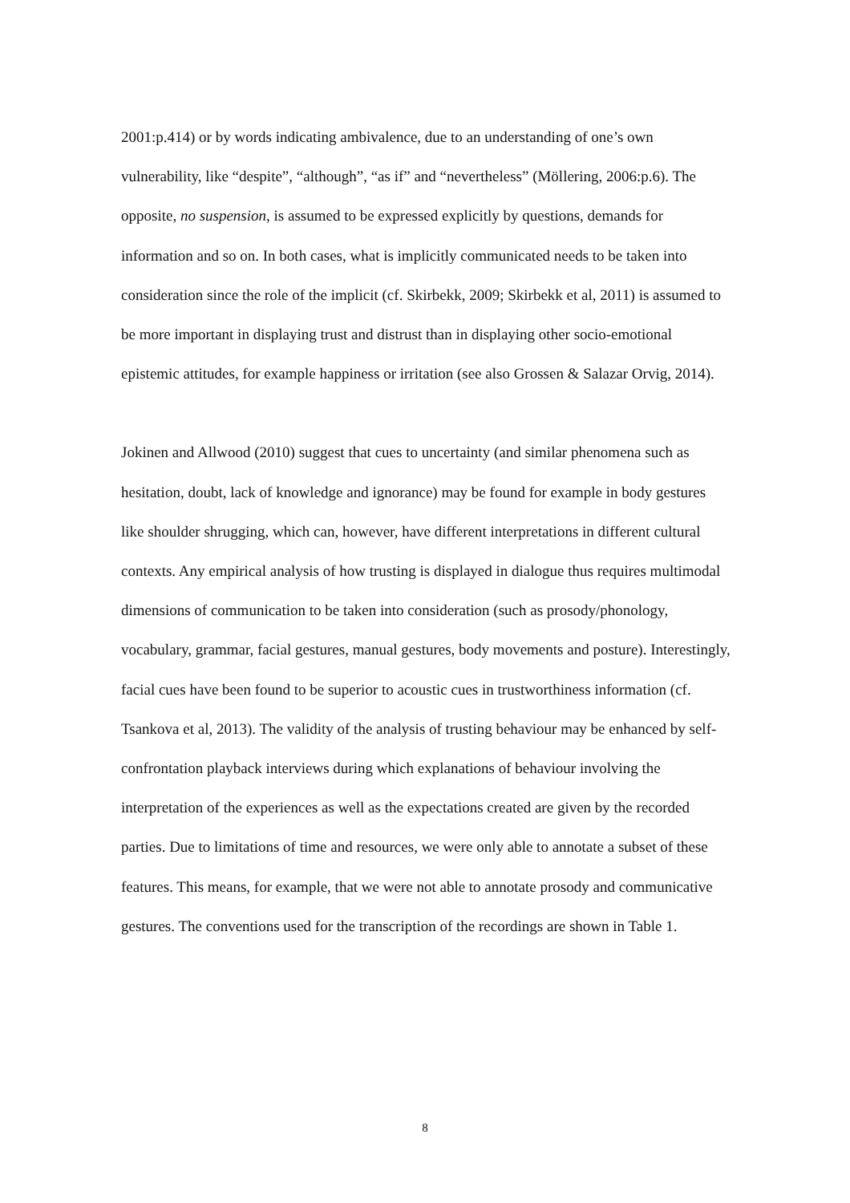2001:p.414) or by words indicating ambivalence, due to an understanding of one’s own vulnerability, like “despite”, “although”, “as if” and “nevertheless” (Möllering, 2006:p.6). The opposite, no suspension, is assumed to be expressed explicitly by questions, demands for information and so on. In both cases, what is implicitly communicated needs to be taken into consideration since the role of the implicit (cf. Skirbekk, 2009; Skirbekk et al, 2011) is assumed to be more important in displaying trust and distrust than in displaying other socio-emotional epistemic attitudes, for example happiness or irritation (see also Grossen & Salazar Orvig, 2014).
Jokinen and Allwood (2010) suggest that cues to uncertainty (and similar phenomena such as hesitation, doubt, lack of knowledge and ignorance) may be found for example in body gestures like shoulder shrugging, which can, however, have different interpretations in different cultural contexts. Any empirical analysis of how trusting is displayed in dialogue thus requires multimodal dimensions of communication to be taken into consideration (such as prosody/phonology, vocabulary, grammar, facial gestures, manual gestures, body movements and posture). Interestingly, facial cues have been found to be superior to acoustic cues in trustworthiness information (cf. Tsankova et al, 2013). The validity of the analysis of trusting behaviour may be enhanced by self-confrontation playback interviews during which explanations of behaviour involving the interpretation of the experiences as well as the expectations created are given by the recorded parties. Due to limitations of time and resources, we were only able to annotate a subset of these features. This means, for example, that we were not able to annotate prosody and communicative gestures. The conventions used for the transcription of the recordings are shown in Table 1.
8